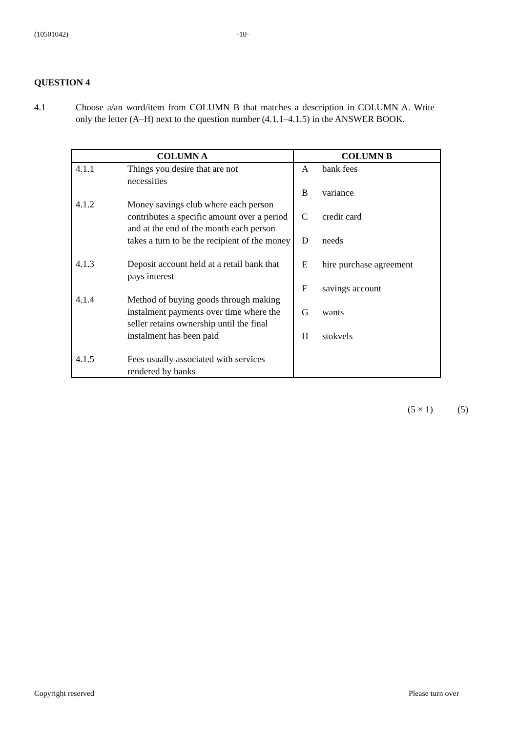(10501042) -10-
QUESTION 4
4.1 Choose a/an word/item from COLUMN B that matches a description in COLUMN A. Write only the letter (A–H) next to the question number (4.1.1–4.1.5) in the ANSWER BOOK.
| COLUMN A | COLUMN B |
| --- | --- |
| 4.1.1 Things you desire that are not necessities 4.1.2 Money savings club where each person contributes a specific amount over a period and at the end of the month each person takes a turn to be the recipient of the money 4.1.3 Deposit account held at a retail bank that pays interest 4.1.4 Method of buying goods through making instalment payments over time where the seller retains ownership until the final instalment has been paid 4.1.5 Fees usually associated with services rendered by banks | A bank fees B variance C credit card D needs E hire purchase agreement F savings account G wants H stokvels |
(5 × 1) (5)
Copyright reserved Please turn over